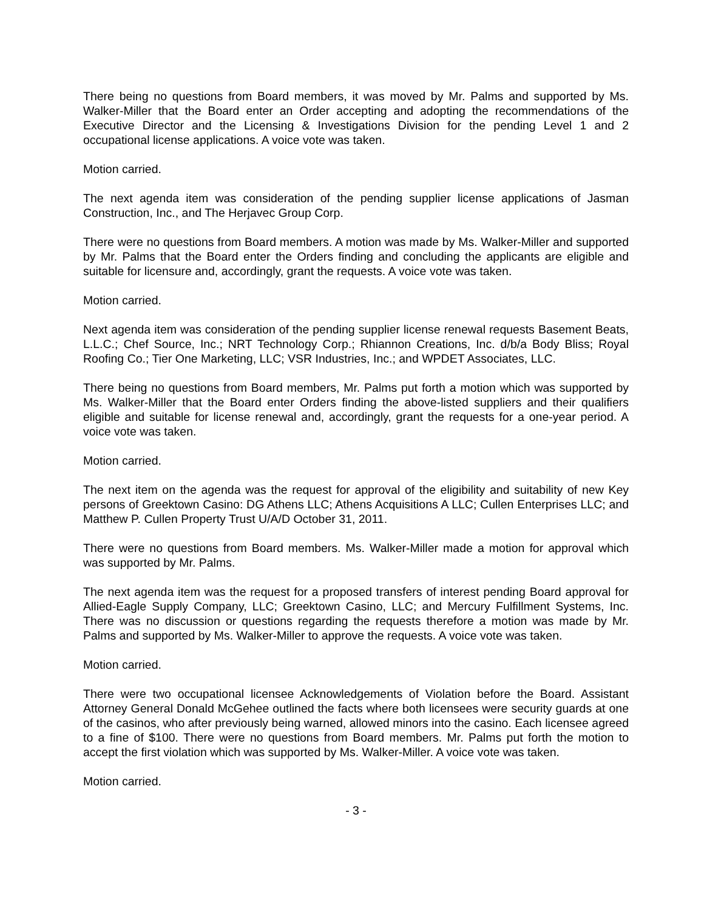There being no questions from Board members, it was moved by Mr. Palms and supported by Ms. Walker-Miller that the Board enter an Order accepting and adopting the recommendations of the Executive Director and the Licensing & Investigations Division for the pending Level 1 and 2 occupational license applications. A voice vote was taken.
Motion carried.
The next agenda item was consideration of the pending supplier license applications of Jasman Construction, Inc., and The Herjavec Group Corp.
There were no questions from Board members. A motion was made by Ms. Walker-Miller and supported by Mr. Palms that the Board enter the Orders finding and concluding the applicants are eligible and suitable for licensure and, accordingly, grant the requests. A voice vote was taken.
Motion carried.
Next agenda item was consideration of the pending supplier license renewal requests Basement Beats, L.L.C.; Chef Source, Inc.; NRT Technology Corp.; Rhiannon Creations, Inc. d/b/a Body Bliss; Royal Roofing Co.; Tier One Marketing, LLC; VSR Industries, Inc.; and WPDET Associates, LLC.
There being no questions from Board members, Mr. Palms put forth a motion which was supported by Ms. Walker-Miller that the Board enter Orders finding the above-listed suppliers and their qualifiers eligible and suitable for license renewal and, accordingly, grant the requests for a one-year period. A voice vote was taken.
Motion carried.
The next item on the agenda was the request for approval of the eligibility and suitability of new Key persons of Greektown Casino: DG Athens LLC; Athens Acquisitions A LLC; Cullen Enterprises LLC; and Matthew P. Cullen Property Trust U/A/D October 31, 2011.
There were no questions from Board members. Ms. Walker-Miller made a motion for approval which was supported by Mr. Palms.
The next agenda item was the request for a proposed transfers of interest pending Board approval for Allied-Eagle Supply Company, LLC; Greektown Casino, LLC; and Mercury Fulfillment Systems, Inc. There was no discussion or questions regarding the requests therefore a motion was made by Mr. Palms and supported by Ms. Walker-Miller to approve the requests. A voice vote was taken.
Motion carried.
There were two occupational licensee Acknowledgements of Violation before the Board. Assistant Attorney General Donald McGehee outlined the facts where both licensees were security guards at one of the casinos, who after previously being warned, allowed minors into the casino. Each licensee agreed to a fine of $100. There were no questions from Board members. Mr. Palms put forth the motion to accept the first violation which was supported by Ms. Walker-Miller. A voice vote was taken.
Motion carried.
- 3 -